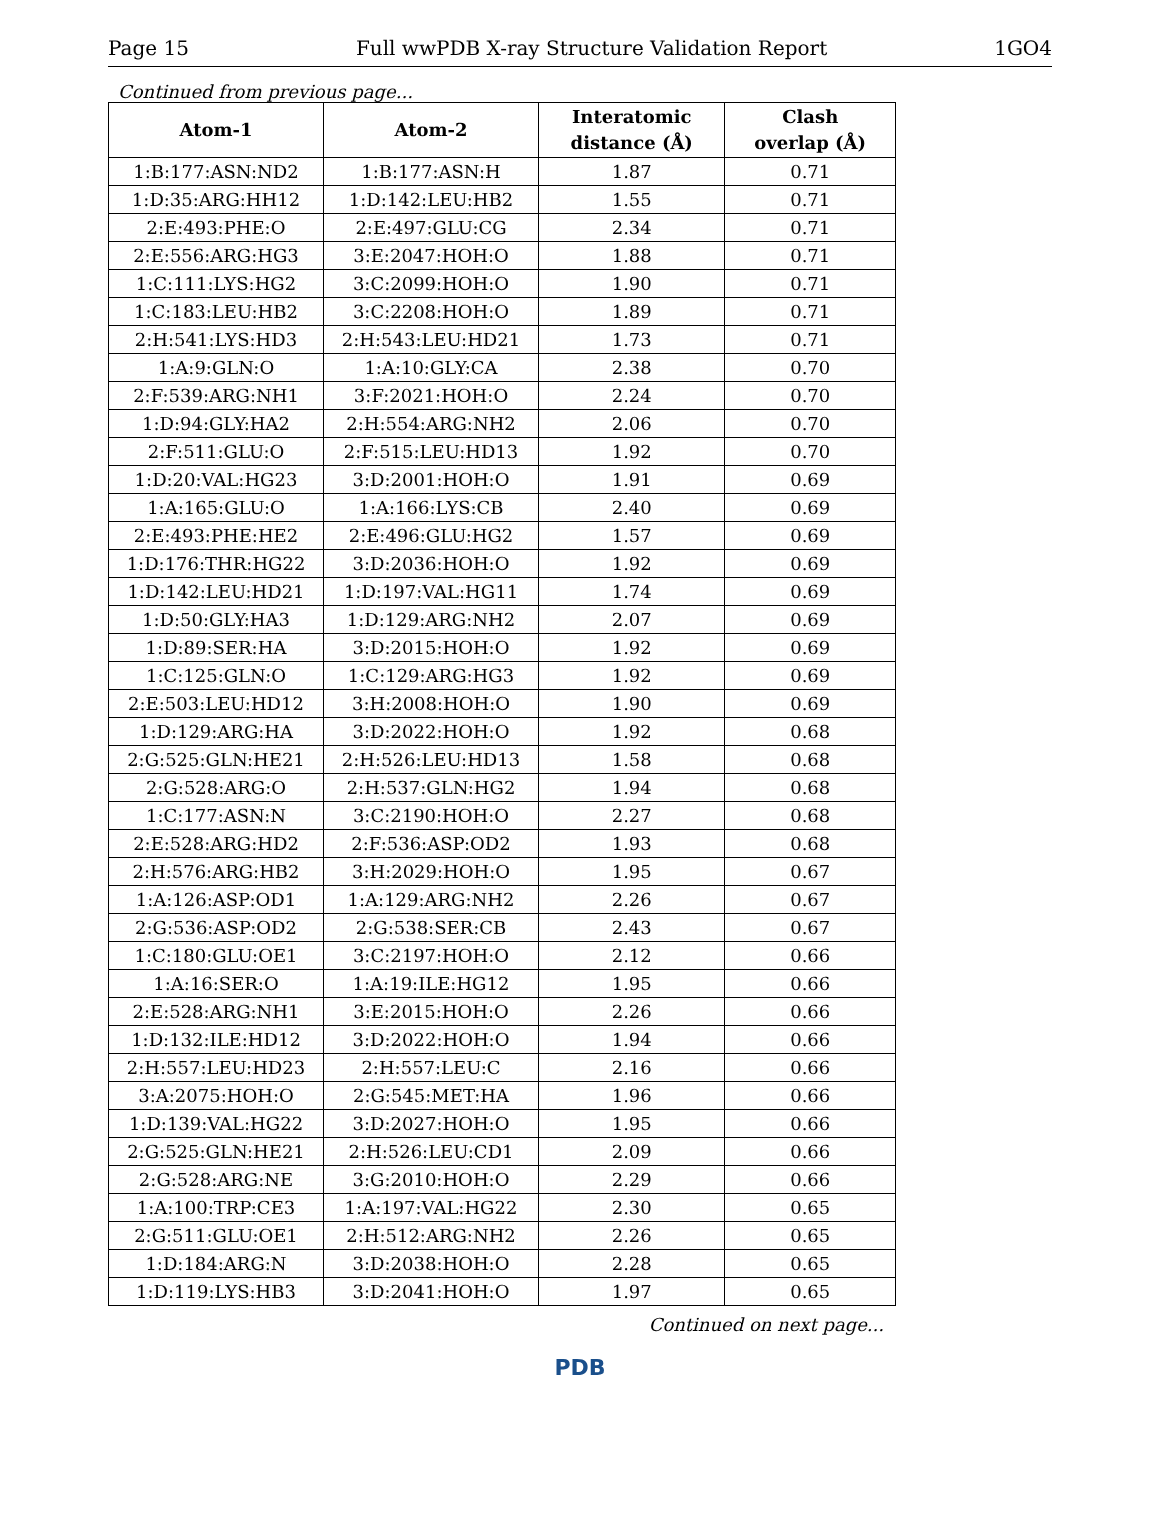Page 15 Full wwPDB X-ray Structure Validation Report 1GO4
Continued from previous page...
| Atom-1 | Atom-2 | Interatomic distance (Å) | Clash overlap (Å) |
| --- | --- | --- | --- |
| 1:B:177:ASN:ND2 | 1:B:177:ASN:H | 1.87 | 0.71 |
| 1:D:35:ARG:HH12 | 1:D:142:LEU:HB2 | 1.55 | 0.71 |
| 2:E:493:PHE:O | 2:E:497:GLU:CG | 2.34 | 0.71 |
| 2:E:556:ARG:HG3 | 3:E:2047:HOH:O | 1.88 | 0.71 |
| 1:C:111:LYS:HG2 | 3:C:2099:HOH:O | 1.90 | 0.71 |
| 1:C:183:LEU:HB2 | 3:C:2208:HOH:O | 1.89 | 0.71 |
| 2:H:541:LYS:HD3 | 2:H:543:LEU:HD21 | 1.73 | 0.71 |
| 1:A:9:GLN:O | 1:A:10:GLY:CA | 2.38 | 0.70 |
| 2:F:539:ARG:NH1 | 3:F:2021:HOH:O | 2.24 | 0.70 |
| 1:D:94:GLY:HA2 | 2:H:554:ARG:NH2 | 2.06 | 0.70 |
| 2:F:511:GLU:O | 2:F:515:LEU:HD13 | 1.92 | 0.70 |
| 1:D:20:VAL:HG23 | 3:D:2001:HOH:O | 1.91 | 0.69 |
| 1:A:165:GLU:O | 1:A:166:LYS:CB | 2.40 | 0.69 |
| 2:E:493:PHE:HE2 | 2:E:496:GLU:HG2 | 1.57 | 0.69 |
| 1:D:176:THR:HG22 | 3:D:2036:HOH:O | 1.92 | 0.69 |
| 1:D:142:LEU:HD21 | 1:D:197:VAL:HG11 | 1.74 | 0.69 |
| 1:D:50:GLY:HA3 | 1:D:129:ARG:NH2 | 2.07 | 0.69 |
| 1:D:89:SER:HA | 3:D:2015:HOH:O | 1.92 | 0.69 |
| 1:C:125:GLN:O | 1:C:129:ARG:HG3 | 1.92 | 0.69 |
| 2:E:503:LEU:HD12 | 3:H:2008:HOH:O | 1.90 | 0.69 |
| 1:D:129:ARG:HA | 3:D:2022:HOH:O | 1.92 | 0.68 |
| 2:G:525:GLN:HE21 | 2:H:526:LEU:HD13 | 1.58 | 0.68 |
| 2:G:528:ARG:O | 2:H:537:GLN:HG2 | 1.94 | 0.68 |
| 1:C:177:ASN:N | 3:C:2190:HOH:O | 2.27 | 0.68 |
| 2:E:528:ARG:HD2 | 2:F:536:ASP:OD2 | 1.93 | 0.68 |
| 2:H:576:ARG:HB2 | 3:H:2029:HOH:O | 1.95 | 0.67 |
| 1:A:126:ASP:OD1 | 1:A:129:ARG:NH2 | 2.26 | 0.67 |
| 2:G:536:ASP:OD2 | 2:G:538:SER:CB | 2.43 | 0.67 |
| 1:C:180:GLU:OE1 | 3:C:2197:HOH:O | 2.12 | 0.66 |
| 1:A:16:SER:O | 1:A:19:ILE:HG12 | 1.95 | 0.66 |
| 2:E:528:ARG:NH1 | 3:E:2015:HOH:O | 2.26 | 0.66 |
| 1:D:132:ILE:HD12 | 3:D:2022:HOH:O | 1.94 | 0.66 |
| 2:H:557:LEU:HD23 | 2:H:557:LEU:C | 2.16 | 0.66 |
| 3:A:2075:HOH:O | 2:G:545:MET:HA | 1.96 | 0.66 |
| 1:D:139:VAL:HG22 | 3:D:2027:HOH:O | 1.95 | 0.66 |
| 2:G:525:GLN:HE21 | 2:H:526:LEU:CD1 | 2.09 | 0.66 |
| 2:G:528:ARG:NE | 3:G:2010:HOH:O | 2.29 | 0.66 |
| 1:A:100:TRP:CE3 | 1:A:197:VAL:HG22 | 2.30 | 0.65 |
| 2:G:511:GLU:OE1 | 2:H:512:ARG:NH2 | 2.26 | 0.65 |
| 1:D:184:ARG:N | 3:D:2038:HOH:O | 2.28 | 0.65 |
| 1:D:119:LYS:HB3 | 3:D:2041:HOH:O | 1.97 | 0.65 |
Continued on next page...
PDB